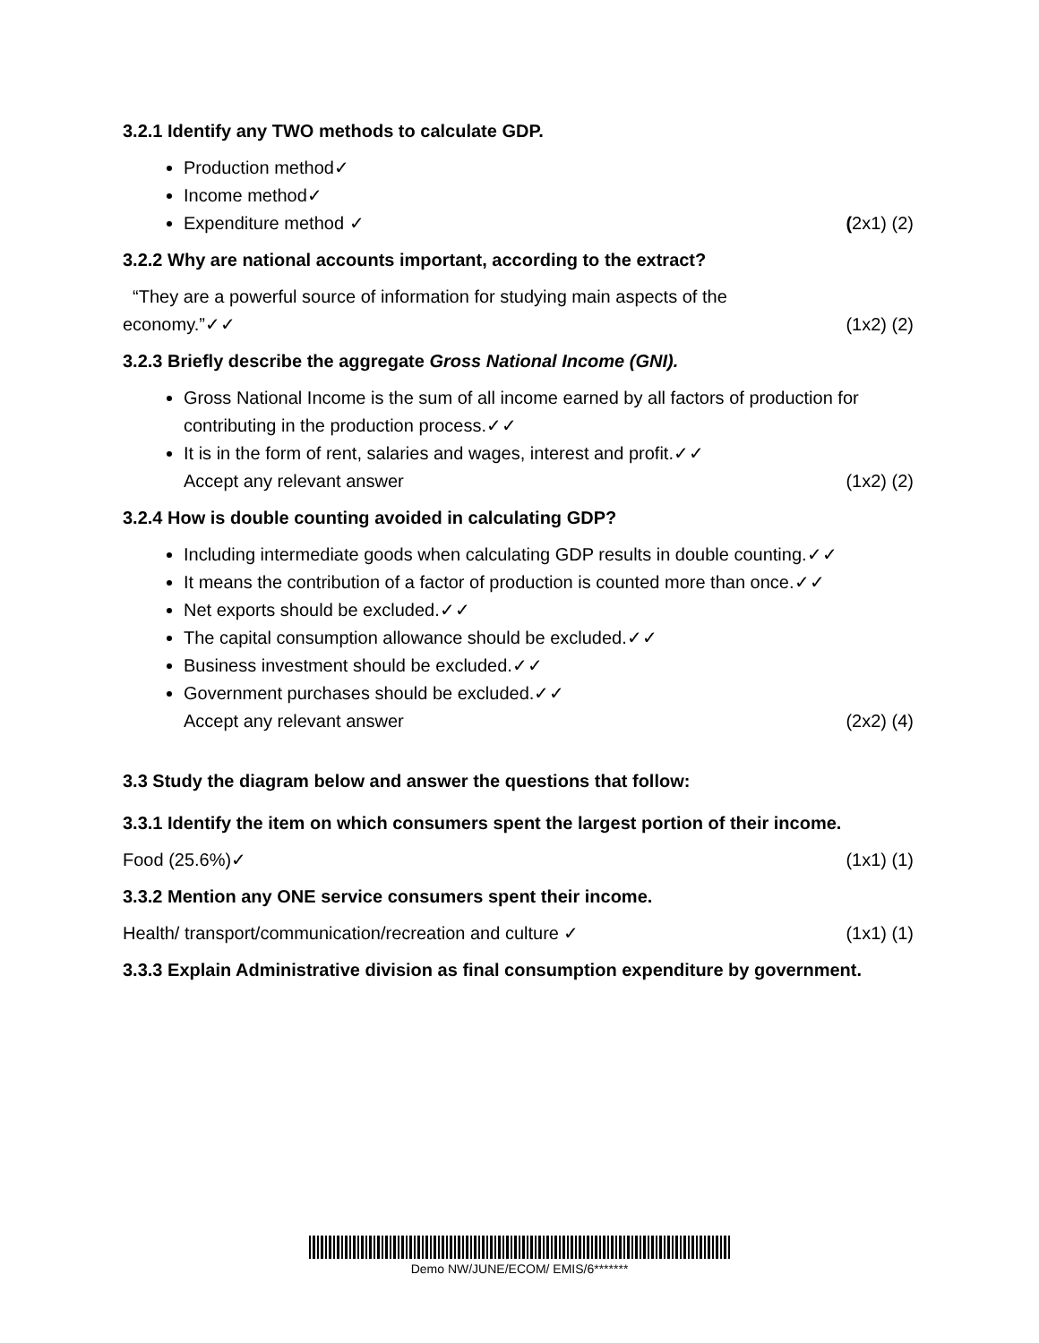3.2.1 Identify any TWO methods to calculate GDP.
Production method✓
Income method✓
Expenditure method ✓ (2x1) (2)
3.2.2 Why are national accounts important, according to the extract?
“They are a powerful source of information for studying main aspects of the
economy.”✓✓ (1x2) (2)
3.2.3 Briefly describe the aggregate Gross National Income (GNI).
Gross National Income is the sum of all income earned by all factors of production for contributing in the production process.✓✓
It is in the form of rent, salaries and wages, interest and profit.✓✓
Accept any relevant answer (1x2) (2)
3.2.4 How is double counting avoided in calculating GDP?
Including intermediate goods when calculating GDP results in double counting.✓✓
It means the contribution of a factor of production is counted more than once.✓✓
Net exports should be excluded.✓✓
The capital consumption allowance should be excluded.✓✓
Business investment should be excluded.✓✓
Government purchases should be excluded.✓✓
Accept any relevant answer (2x2) (4)
3.3 Study the diagram below and answer the questions that follow:
3.3.1 Identify the item on which consumers spent the largest portion of their income.
Food (25.6%)✓ (1x1) (1)
3.3.2 Mention any ONE service consumers spent their income.
Health/ transport/communication/recreation and culture ✓ (1x1) (1)
3.3.3 Explain Administrative division as final consumption expenditure by government.
Demo NW/JUNE/ECOM/ EMIS/6*******